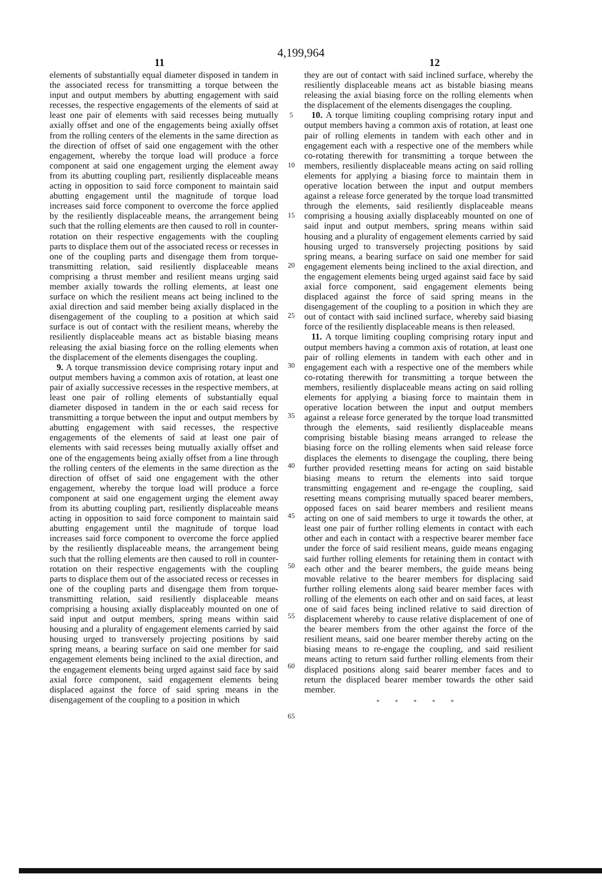4,199,964
11 12
elements of substantially equal diameter disposed in tandem in the associated recess for transmitting a torque between the input and output members by abutting engagement with said recesses, the respective engagements of the elements of said at least one pair of elements with said recesses being mutually axially offset and one of the engagements being axially offset from the rolling centers of the elements in the same direction as the direction of offset of said one engagement with the other engagement, whereby the torque load will produce a force component at said one engagement urging the element away from its abutting coupling part, resiliently displaceable means acting in opposition to said force component to maintain said abutting engagement until the magnitude of torque load increases said force component to overcome the force applied by the resiliently displaceable means, the arrangement being such that the rolling elements are then caused to roll in counter-rotation on their respective engagements with the coupling parts to displace them out of the associated recess or recesses in one of the coupling parts and disengage them from torque-transmitting relation, said resiliently displaceable means comprising a thrust member and resilient means urging said member axially towards the rolling elements, at least one surface on which the resilient means act being inclined to the axial direction and said member being axially displaced in the disengagement of the coupling to a position at which said surface is out of contact with the resilient means, whereby the resiliently displaceable means act as bistable biasing means releasing the axial biasing force on the rolling elements when the displacement of the elements disengages the coupling.
9. A torque transmission device comprising rotary input and output members having a common axis of rotation, at least one pair of axially successive recesses in the respective members, at least one pair of rolling elements of substantially equal diameter disposed in tandem in the or each said recess for transmitting a torque between the input and output members by abutting engagement with said recesses, the respective engagements of the elements of said at least one pair of elements with said recesses being mutually axially offset and one of the engagements being axially offset from a line through the rolling centers of the elements in the same direction as the direction of offset of said one engagement with the other engagement, whereby the torque load will produce a force component at said one engagement urging the element away from its abutting coupling part, resiliently displaceable means acting in opposition to said force component to maintain said abutting engagement until the magnitude of torque load increases said force component to overcome the force applied by the resiliently displaceable means, the arrangement being such that the rolling elements are then caused to roll in counter-rotation on their respective engagements with the coupling parts to displace them out of the associated recess or recesses in one of the coupling parts and disengage them from torque-transmitting relation, said resiliently displaceable means comprising a housing axially displaceably mounted on one of said input and output members, spring means within said housing and a plurality of engagement elements carried by said housing urged to transversely projecting positions by said spring means, a bearing surface on said one member for said engagement elements being inclined to the axial direction, and the engagement elements being urged against said face by said axial force component, said engagement elements being displaced against the force of said spring means in the disengagement of the coupling to a position in which
5
10
15
20
25
30
35
40
45
50
55
60
65
they are out of contact with said inclined surface, whereby the resiliently displaceable means act as bistable biasing means releasing the axial biasing force on the rolling elements when the displacement of the elements disengages the coupling.
10. A torque limiting coupling comprising rotary input and output members having a common axis of rotation, at least one pair of rolling elements in tandem with each other and in engagement each with a respective one of the members while co-rotating therewith for transmitting a torque between the members, resiliently displaceable means acting on said rolling elements for applying a biasing force to maintain them in operative location between the input and output members against a release force generated by the torque load transmitted through the elements, said resiliently displaceable means comprising a housing axially displaceably mounted on one of said input and output members, spring means within said housing and a plurality of engagement elements carried by said housing urged to transversely projecting positions by said spring means, a bearing surface on said one member for said engagement elements being inclined to the axial direction, and the engagement elements being urged against said face by said axial force component, said engagement elements being displaced against the force of said spring means in the disengagement of the coupling to a position in which they are out of contact with said inclined surface, whereby said biasing force of the resiliently displaceable means is then released.
11. A torque limiting coupling comprising rotary input and output members having a common axis of rotation, at least one pair of rolling elements in tandem with each other and in engagement each with a respective one of the members while co-rotating therewith for transmitting a torque between the members, resiliently displaceable means acting on said rolling elements for applying a biasing force to maintain them in operative location between the input and output members against a release force generated by the torque load transmitted through the elements, said resiliently displaceable means comprising bistable biasing means arranged to release the biasing force on the rolling elements when said release force displaces the elements to disengage the coupling, there being further provided resetting means for acting on said bistable biasing means to return the elements into said torque transmitting engagement and re-engage the coupling, said resetting means comprising mutually spaced bearer members, opposed faces on said bearer members and resilient means acting on one of said members to urge it towards the other, at least one pair of further rolling elements in contact with each other and each in contact with a respective bearer member face under the force of said resilient means, guide means engaging said further rolling elements for retaining them in contact with each other and the bearer members, the guide means being movable relative to the bearer members for displacing said further rolling elements along said bearer member faces with rolling of the elements on each other and on said faces, at least one of said faces being inclined relative to said direction of displacement whereby to cause relative displacement of one of the bearer members from the other against the force of the resilient means, said one bearer member thereby acting on the biasing means to re-engage the coupling, and said resilient means acting to return said further rolling elements from their displaced positions along said bearer member faces and to return the displaced bearer member towards the other said member.
* * * * *